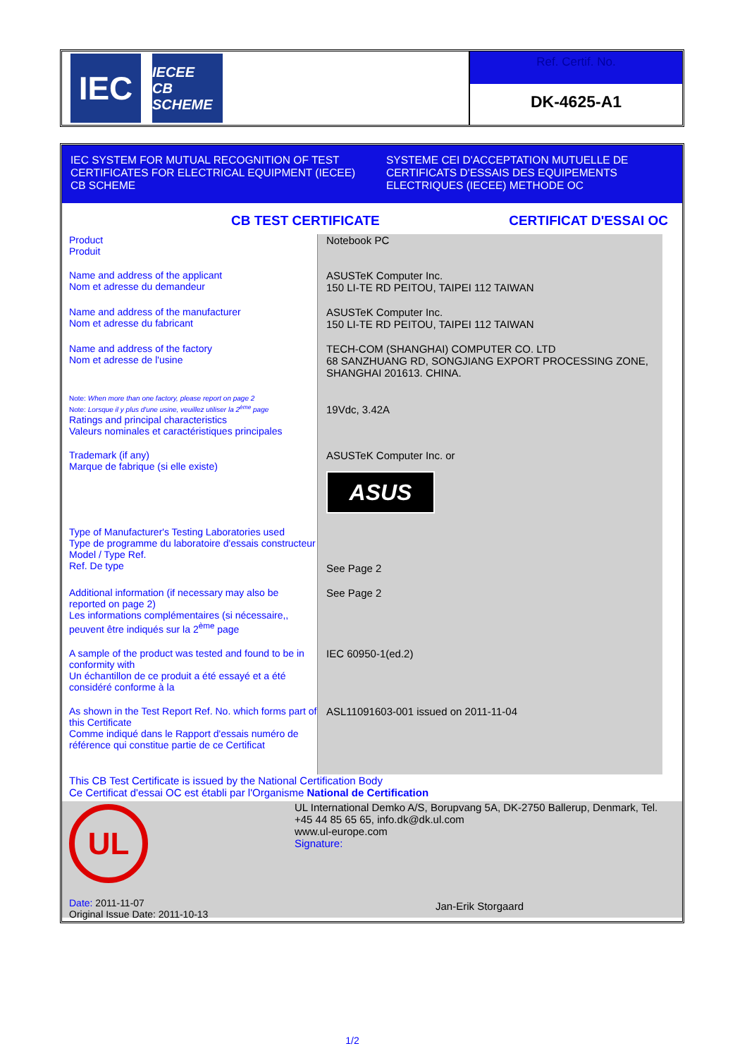IEC
IECEE
CB SCHEME
Ref. Certif. No.
DK-4625-A1
IEC SYSTEM FOR MUTUAL RECOGNITION OF TEST CERTIFICATES FOR ELECTRICAL EQUIPMENT (IECEE) CB SCHEME
SYSTEME CEI D'ACCEPTATION MUTUELLE DE CERTIFICATS D'ESSAIS DES EQUIPEMENTS ELECTRIQUES (IECEE) METHODE OC
CB TEST CERTIFICATE CERTIFICAT D'ESSAI OC
| Product Produit | Notebook PC |
| Name and address of the applicant Nom et adresse du demandeur | ASUSTeK Computer Inc. 150 LI-TE RD PEITOU, TAIPEI 112 TAIWAN |
| Name and address of the manufacturer Nom et adresse du fabricant | ASUSTeK Computer Inc. 150 LI-TE RD PEITOU, TAIPEI 112 TAIWAN |
| Name and address of the factory Nom et adresse de l'usine | TECH-COM (SHANGHAI) COMPUTER CO. LTD 68 SANZHUANG RD, SONGJIANG EXPORT PROCESSING ZONE, SHANGHAI 201613. CHINA. |
| Note: When more than one factory, please report on page 2 Note: Lorsque il y plus d'une usine, veuillez utiliser la 2<sup>ème</sup> page Ratings and principal characteristics Valeurs nominales et caractéristiques principales | 19Vdc, 3.42A |
| Trademark (if any) Marque de fabrique (si elle existe) | ASUSTeK Computer Inc. or ASUS |
| Type of Manufacturer's Testing Laboratories used Type de programme du laboratoire d'essais constructeur Model / Type Ref. Ref. De type | See Page 2 |
| Additional information (if necessary may also be reported on page 2) Les informations complémentaires (si nécessaire,, peuvent être indiqués sur la 2<sup>ème</sup> page | See Page 2 |
| A sample of the product was tested and found to be in conformity with Un échantillon de ce produit a été essayé et a été considéré conforme à la | IEC 60950-1(ed.2) |
| As shown in the Test Report Ref. No. which forms part of this Certificate Comme indiqué dans le Rapport d'essais numéro de référence qui constitue partie de ce Certificat | ASL11091603-001 issued on 2011-11-04 |
This CB Test Certificate is issued by the National Certification Body
Ce Certificat d'essai OC est établi par l'Organisme National de Certification
UL
Date: 2011-11-07
Original Issue Date: 2011-10-13
UL International Demko A/S, Borupvang 5A, DK-2750 Ballerup, Denmark, Tel. +45 44 85 65 65, info.dk@dk.ul.com
www.ul-europe.com
Signature:
Jan-Erik Storgaard
1/2